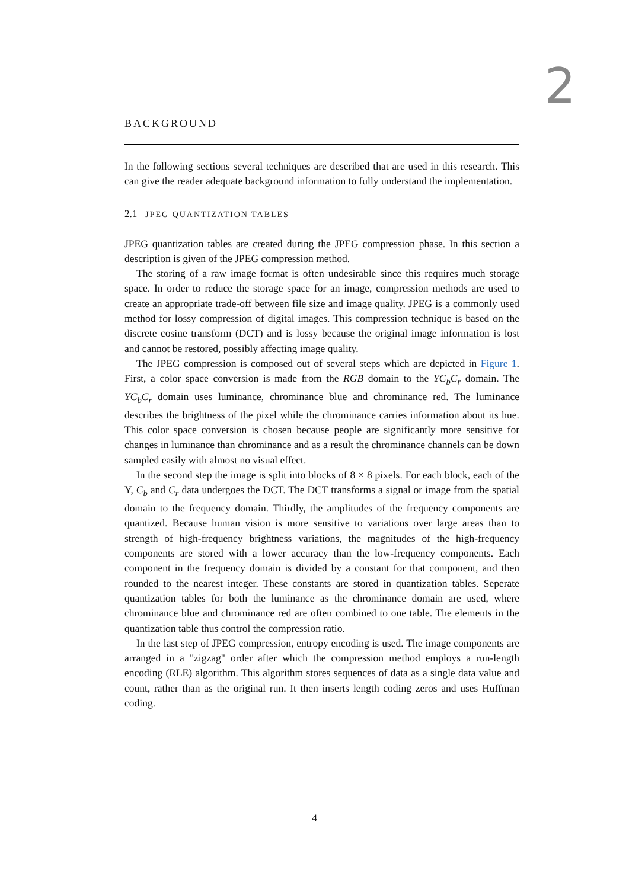2
BACKGROUND
In the following sections several techniques are described that are used in this research. This can give the reader adequate background information to fully understand the implementation.
2.1 JPEG QUANTIZATION TABLES
JPEG quantization tables are created during the JPEG compression phase. In this section a description is given of the JPEG compression method.
The storing of a raw image format is often undesirable since this requires much storage space. In order to reduce the storage space for an image, compression methods are used to create an appropriate trade-off between file size and image quality. JPEG is a commonly used method for lossy compression of digital images. This compression technique is based on the discrete cosine transform (DCT) and is lossy because the original image information is lost and cannot be restored, possibly affecting image quality.
The JPEG compression is composed out of several steps which are depicted in Figure 1. First, a color space conversion is made from the RGB domain to the YC<sub>b</sub>C<sub>r</sub> domain. The YC<sub>b</sub>C<sub>r</sub> domain uses luminance, chrominance blue and chrominance red. The luminance describes the brightness of the pixel while the chrominance carries information about its hue. This color space conversion is chosen because people are significantly more sensitive for changes in luminance than chrominance and as a result the chrominance channels can be down sampled easily with almost no visual effect.
In the second step the image is split into blocks of 8 × 8 pixels. For each block, each of the Y, C<sub>b</sub> and C<sub>r</sub> data undergoes the DCT. The DCT transforms a signal or image from the spatial domain to the frequency domain. Thirdly, the amplitudes of the frequency components are quantized. Because human vision is more sensitive to variations over large areas than to strength of high-frequency brightness variations, the magnitudes of the high-frequency components are stored with a lower accuracy than the low-frequency components. Each component in the frequency domain is divided by a constant for that component, and then rounded to the nearest integer. These constants are stored in quantization tables. Seperate quantization tables for both the luminance as the chrominance domain are used, where chrominance blue and chrominance red are often combined to one table. The elements in the quantization table thus control the compression ratio.
In the last step of JPEG compression, entropy encoding is used. The image components are arranged in a "zigzag" order after which the compression method employs a run-length encoding (RLE) algorithm. This algorithm stores sequences of data as a single data value and count, rather than as the original run. It then inserts length coding zeros and uses Huffman coding.
4